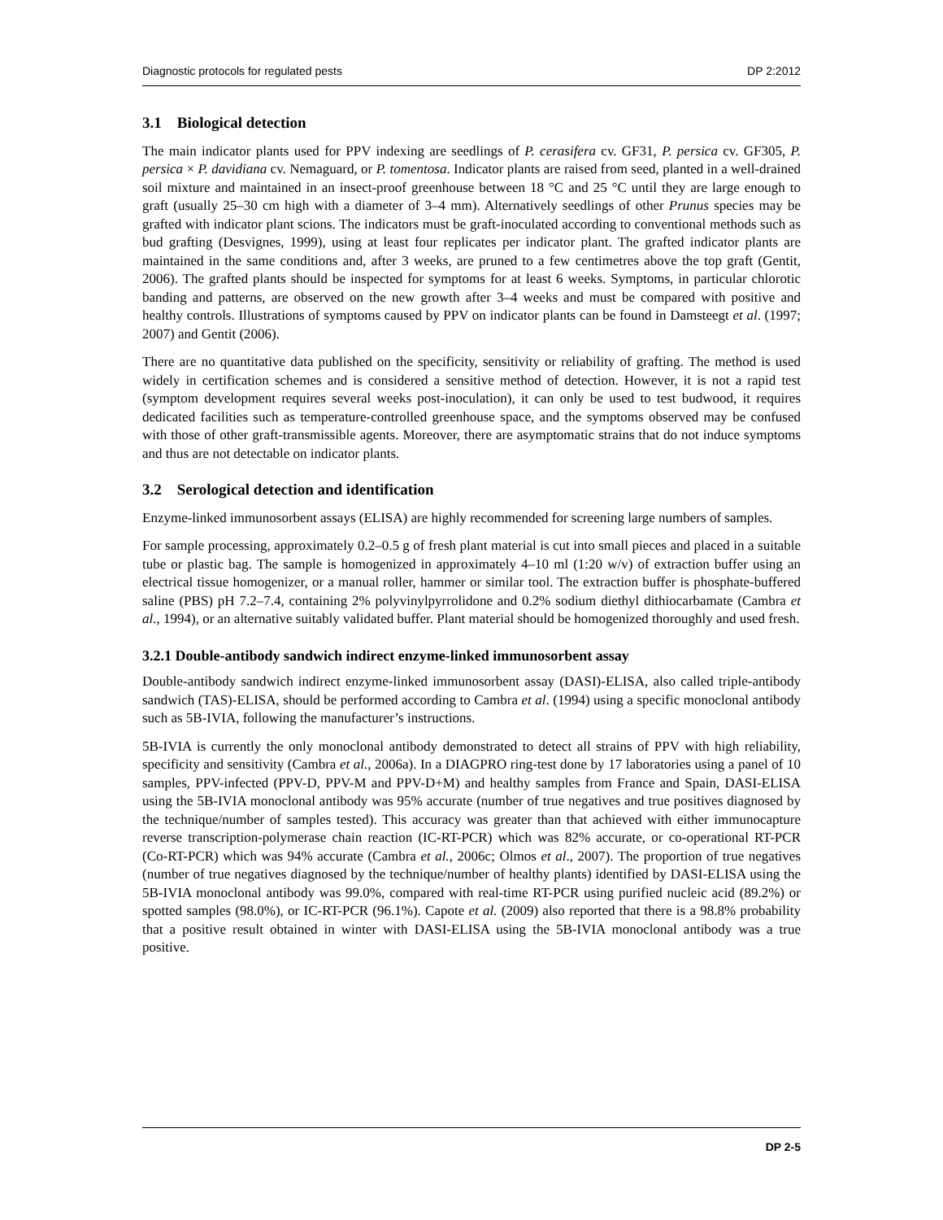Diagnostic protocols for regulated pests DP 2:2012
3.1 Biological detection
The main indicator plants used for PPV indexing are seedlings of P. cerasifera cv. GF31, P. persica cv. GF305, P. persica × P. davidiana cv. Nemaguard, or P. tomentosa. Indicator plants are raised from seed, planted in a well-drained soil mixture and maintained in an insect-proof greenhouse between 18 °C and 25 °C until they are large enough to graft (usually 25–30 cm high with a diameter of 3–4 mm). Alternatively seedlings of other Prunus species may be grafted with indicator plant scions. The indicators must be graft-inoculated according to conventional methods such as bud grafting (Desvignes, 1999), using at least four replicates per indicator plant. The grafted indicator plants are maintained in the same conditions and, after 3 weeks, are pruned to a few centimetres above the top graft (Gentit, 2006). The grafted plants should be inspected for symptoms for at least 6 weeks. Symptoms, in particular chlorotic banding and patterns, are observed on the new growth after 3–4 weeks and must be compared with positive and healthy controls. Illustrations of symptoms caused by PPV on indicator plants can be found in Damsteegt et al. (1997; 2007) and Gentit (2006).
There are no quantitative data published on the specificity, sensitivity or reliability of grafting. The method is used widely in certification schemes and is considered a sensitive method of detection. However, it is not a rapid test (symptom development requires several weeks post-inoculation), it can only be used to test budwood, it requires dedicated facilities such as temperature-controlled greenhouse space, and the symptoms observed may be confused with those of other graft-transmissible agents. Moreover, there are asymptomatic strains that do not induce symptoms and thus are not detectable on indicator plants.
3.2 Serological detection and identification
Enzyme-linked immunosorbent assays (ELISA) are highly recommended for screening large numbers of samples.
For sample processing, approximately 0.2–0.5 g of fresh plant material is cut into small pieces and placed in a suitable tube or plastic bag. The sample is homogenized in approximately 4–10 ml (1:20 w/v) of extraction buffer using an electrical tissue homogenizer, or a manual roller, hammer or similar tool. The extraction buffer is phosphate-buffered saline (PBS) pH 7.2–7.4, containing 2% polyvinylpyrrolidone and 0.2% sodium diethyl dithiocarbamate (Cambra et al., 1994), or an alternative suitably validated buffer. Plant material should be homogenized thoroughly and used fresh.
3.2.1 Double-antibody sandwich indirect enzyme-linked immunosorbent assay
Double-antibody sandwich indirect enzyme-linked immunosorbent assay (DASI)-ELISA, also called triple-antibody sandwich (TAS)-ELISA, should be performed according to Cambra et al. (1994) using a specific monoclonal antibody such as 5B-IVIA, following the manufacturer’s instructions.
5B-IVIA is currently the only monoclonal antibody demonstrated to detect all strains of PPV with high reliability, specificity and sensitivity (Cambra et al., 2006a). In a DIAGPRO ring-test done by 17 laboratories using a panel of 10 samples, PPV-infected (PPV-D, PPV-M and PPV-D+M) and healthy samples from France and Spain, DASI-ELISA using the 5B-IVIA monoclonal antibody was 95% accurate (number of true negatives and true positives diagnosed by the technique/number of samples tested). This accuracy was greater than that achieved with either immunocapture reverse transcription-polymerase chain reaction (IC-RT-PCR) which was 82% accurate, or co-operational RT-PCR (Co-RT-PCR) which was 94% accurate (Cambra et al., 2006c; Olmos et al., 2007). The proportion of true negatives (number of true negatives diagnosed by the technique/number of healthy plants) identified by DASI-ELISA using the 5B-IVIA monoclonal antibody was 99.0%, compared with real-time RT-PCR using purified nucleic acid (89.2%) or spotted samples (98.0%), or IC-RT-PCR (96.1%). Capote et al. (2009) also reported that there is a 98.8% probability that a positive result obtained in winter with DASI-ELISA using the 5B-IVIA monoclonal antibody was a true positive.
DP 2-5